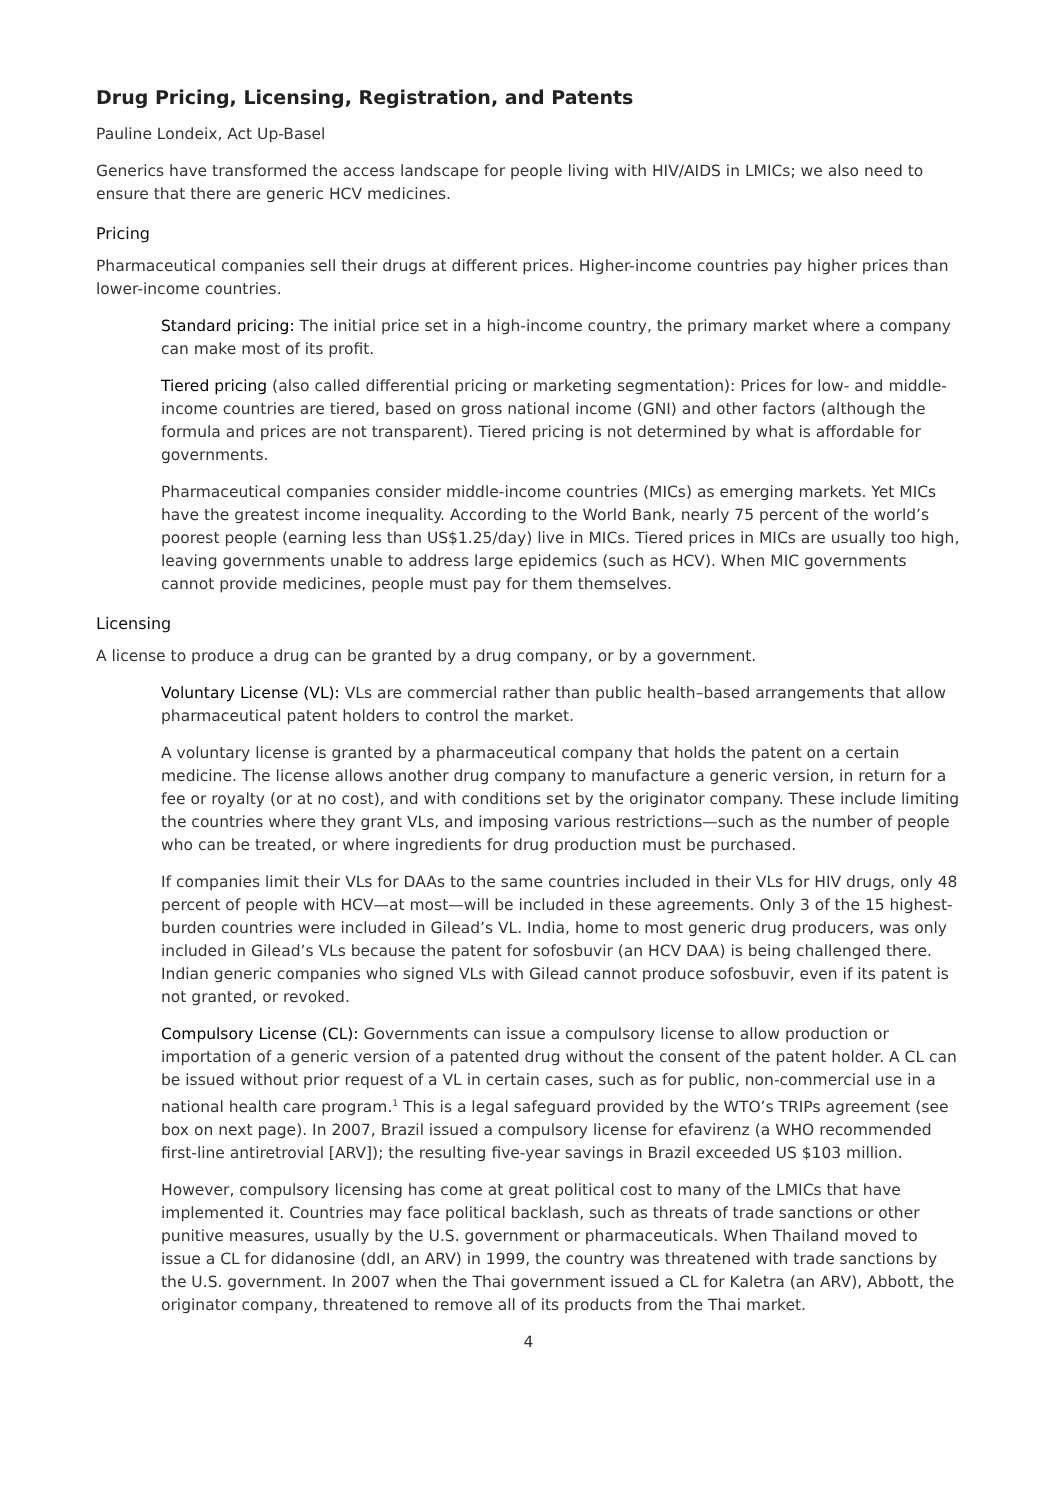Drug Pricing, Licensing, Registration, and Patents
Pauline Londeix, Act Up-Basel
Generics have transformed the access landscape for people living with HIV/AIDS in LMICs; we also need to ensure that there are generic HCV medicines.
Pricing
Pharmaceutical companies sell their drugs at different prices. Higher-income countries pay higher prices than lower-income countries.
Standard pricing: The initial price set in a high-income country, the primary market where a company can make most of its profit.
Tiered pricing (also called differential pricing or marketing segmentation): Prices for low- and middle-income countries are tiered, based on gross national income (GNI) and other factors (although the formula and prices are not transparent). Tiered pricing is not determined by what is affordable for governments.
Pharmaceutical companies consider middle-income countries (MICs) as emerging markets. Yet MICs have the greatest income inequality. According to the World Bank, nearly 75 percent of the world’s poorest people (earning less than US$1.25/day) live in MICs. Tiered prices in MICs are usually too high, leaving governments unable to address large epidemics (such as HCV). When MIC governments cannot provide medicines, people must pay for them themselves.
Licensing
A license to produce a drug can be granted by a drug company, or by a government.
Voluntary License (VL): VLs are commercial rather than public health–based arrangements that allow pharmaceutical patent holders to control the market.
A voluntary license is granted by a pharmaceutical company that holds the patent on a certain medicine. The license allows another drug company to manufacture a generic version, in return for a fee or royalty (or at no cost), and with conditions set by the originator company. These include limiting the countries where they grant VLs, and imposing various restrictions—such as the number of people who can be treated, or where ingredients for drug production must be purchased.
If companies limit their VLs for DAAs to the same countries included in their VLs for HIV drugs, only 48 percent of people with HCV—at most—will be included in these agreements. Only 3 of the 15 highest-burden countries were included in Gilead’s VL. India, home to most generic drug producers, was only included in Gilead’s VLs because the patent for sofosbuvir (an HCV DAA) is being challenged there. Indian generic companies who signed VLs with Gilead cannot produce sofosbuvir, even if its patent is not granted, or revoked.
Compulsory License (CL): Governments can issue a compulsory license to allow production or importation of a generic version of a patented drug without the consent of the patent holder. A CL can be issued without prior request of a VL in certain cases, such as for public, non-commercial use in a national health care program.<sup>1</sup> This is a legal safeguard provided by the WTO’s TRIPs agreement (see box on next page). In 2007, Brazil issued a compulsory license for efavirenz (a WHO recommended first-line antiretrovial [ARV]); the resulting five-year savings in Brazil exceeded US $103 million.
However, compulsory licensing has come at great political cost to many of the LMICs that have implemented it. Countries may face political backlash, such as threats of trade sanctions or other punitive measures, usually by the U.S. government or pharmaceuticals. When Thailand moved to issue a CL for didanosine (ddI, an ARV) in 1999, the country was threatened with trade sanctions by the U.S. government. In 2007 when the Thai government issued a CL for Kaletra (an ARV), Abbott, the originator company, threatened to remove all of its products from the Thai market.
4